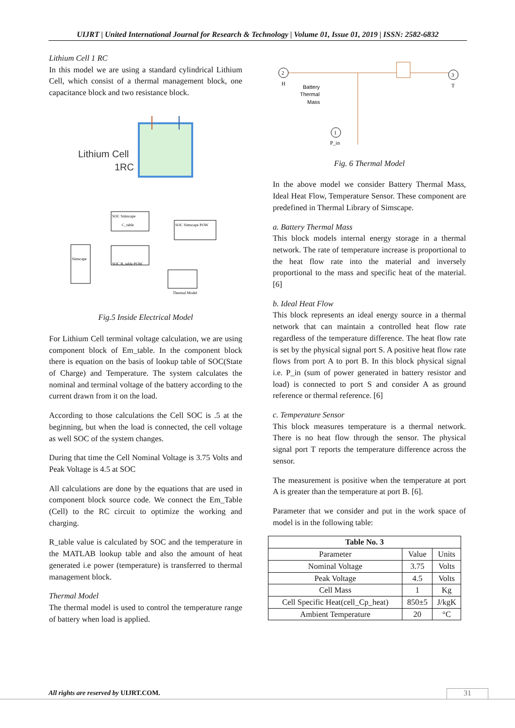UIJRT | United International Journal for Research & Technology | Volume 01, Issue 01, 2019 | ISSN: 2582-6832
Lithium Cell 1 RC
In this model we are using a standard cylindrical Lithium Cell, which consist of a thermal management block, one capacitance block and two resistance block.
Lithium Cell
1RC
SOC Simscape
C_table
SOC R_table POW
SOC Simscape POW
Simscape
Thermal Model
Fig.5 Inside Electrical Model
For Lithium Cell terminal voltage calculation, we are using component block of Em_table. In the component block there is equation on the basis of lookup table of SOC(State of Charge) and Temperature. The system calculates the nominal and terminal voltage of the battery according to the current drawn from it on the load.
According to those calculations the Cell SOC is .5 at the beginning, but when the load is connected, the cell voltage as well SOC of the system changes.
During that time the Cell Nominal Voltage is 3.75 Volts and Peak Voltage is 4.5 at SOC
All calculations are done by the equations that are used in component block source code. We connect the Em_Table (Cell) to the RC circuit to optimize the working and charging.
R_table value is calculated by SOC and the temperature in the MATLAB lookup table and also the amount of heat generated i.e power (temperature) is transferred to thermal management block.
Thermal Model
The thermal model is used to control the temperature range of battery when load is applied.
2
H
3
T
Battery
Thermal
Mass
1
P_in
Fig. 6 Thermal Model
In the above model we consider Battery Thermal Mass, Ideal Heat Flow, Temperature Sensor. These component are predefined in Thermal Library of Simscape.
a. Battery Thermal Mass
This block models internal energy storage in a thermal network. The rate of temperature increase is proportional to the heat flow rate into the material and inversely proportional to the mass and specific heat of the material. [6]
b. Ideal Heat Flow
This block represents an ideal energy source in a thermal network that can maintain a controlled heat flow rate regardless of the temperature difference. The heat flow rate is set by the physical signal port S. A positive heat flow rate flows from port A to port B. In this block physical signal i.e. P_in (sum of power generated in battery resistor and load) is connected to port S and consider A as ground reference or thermal reference. [6]
c. Temperature Sensor
This block measures temperature is a thermal network. There is no heat flow through the sensor. The physical signal port T reports the temperature difference across the sensor.
The measurement is positive when the temperature at port A is greater than the temperature at port B. [6].
Parameter that we consider and put in the work space of model is in the following table:
| Table No. 3 | | |
| --- | --- | --- |
| Parameter | Value | Units |
| Nominal Voltage | 3.75 | Volts |
| Peak Voltage | 4.5 | Volts |
| Cell Mass | 1 | Kg |
| Cell Specific Heat(cell_Cp_heat) | 850±5 | J/kgK |
| Ambient Temperature | 20 | °C |
All rights are reserved by UIJRT.COM.
31